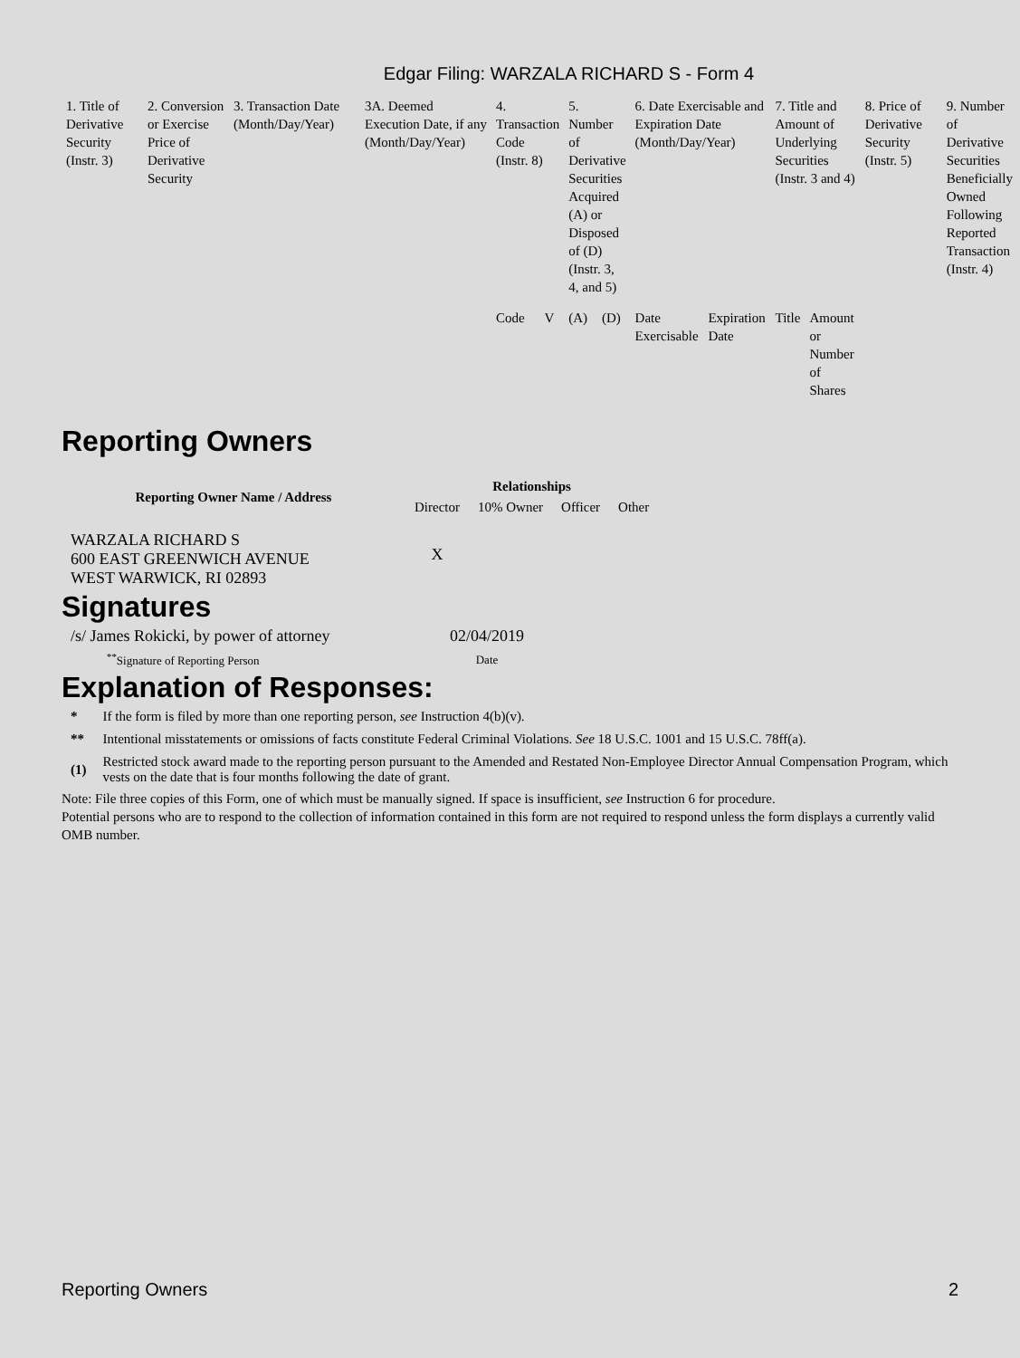Edgar Filing: WARZALA RICHARD S - Form 4
| 1. Title of Derivative Security (Instr. 3) | 2. Conversion or Exercise Price of Derivative Security | 3. Transaction Date (Month/Day/Year) | 3A. Deemed Execution Date, if any (Month/Day/Year) | 4. Transaction Code (Instr. 8) | | 5. Number of Derivative Securities Acquired (A) or Disposed of (D) (Instr. 3, 4, and 5) | | 6. Date Exercisable and Expiration Date (Month/Day/Year) | | 7. Title and Amount of Underlying Securities (Instr. 3 and 4) | | 8. Price of Derivative Security (Instr. 5) | 9. Number of Derivative Securities Beneficially Owned Following Reported Transaction (Instr. 4) |
| | | | | Code | V | (A) | (D) | Date Exercisable | Expiration Date | Title | Amount or Number of Shares | | |
Reporting Owners
| Reporting Owner Name / Address | Relationships | | | |
| --- | --- | --- | --- | --- |
| | Director | 10% Owner | Officer | Other |
| WARZALA RICHARD S 600 EAST GREENWICH AVENUE WEST WARWICK, RI 02893 | X | | | |
Signatures
| /s/ James Rokicki, by power of attorney | 02/04/2019 |
| <sup>**</sup> Signature of Reporting Person | Date |
Explanation of Responses:
| * | If the form is filed by more than one reporting person, see Instruction 4(b)(v). |
| ** | Intentional misstatements or omissions of facts constitute Federal Criminal Violations. See 18 U.S.C. 1001 and 15 U.S.C. 78ff(a). |
| (1) | Restricted stock award made to the reporting person pursuant to the Amended and Restated Non-Employee Director Annual Compensation Program, which vests on the date that is four months following the date of grant. |
Note: File three copies of this Form, one of which must be manually signed. If space is insufficient, see Instruction 6 for procedure.
Potential persons who are to respond to the collection of information contained in this form are not required to respond unless the form displays a currently valid OMB number.
Reporting Owners 2